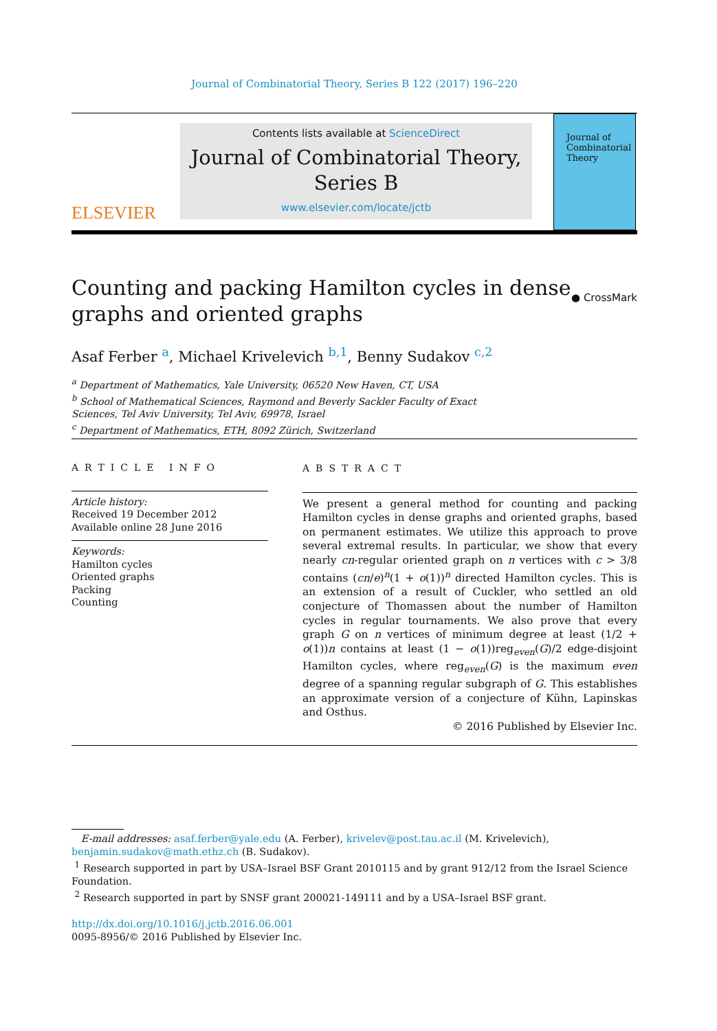Journal of Combinatorial Theory, Series B 122 (2017) 196–220
ELSEVIER
Contents lists available at ScienceDirect
Journal of Combinatorial Theory,
Series B
www.elsevier.com/locate/jctb
Journal of Combinatorial Theory
Counting and packing Hamilton cycles in dense
graphs and oriented graphs
● CrossMark
Asaf Ferber <sup>a</sup>, Michael Krivelevich <sup>b,1</sup>, Benny Sudakov <sup>c,2</sup>
<sup>a</sup> Department of Mathematics, Yale University, 06520 New Haven, CT, USA
<sup>b</sup> School of Mathematical Sciences, Raymond and Beverly Sackler Faculty of Exact
Sciences, Tel Aviv University, Tel Aviv, 69978, Israel
<sup>c</sup> Department of Mathematics, ETH, 8092 Zürich, Switzerland
ARTICLE INFO
Article history:
Received 19 December 2012
Available online 28 June 2016
Keywords:
Hamilton cycles
Oriented graphs
Packing
Counting
ABSTRACT
We present a general method for counting and packing Hamilton cycles in dense graphs and oriented graphs, based on permanent estimates. We utilize this approach to prove several extremal results. In particular, we show that every nearly cn-regular oriented graph on n vertices with c > 3/8 contains (cn/e)<sup>n</sup>(1 + o(1))<sup>n</sup> directed Hamilton cycles. This is an extension of a result of Cuckler, who settled an old conjecture of Thomassen about the number of Hamilton cycles in regular tournaments. We also prove that every graph G on n vertices of minimum degree at least (1/2 + o(1))n contains at least (1 − o(1))reg<sub>even</sub>(G)/2 edge-disjoint Hamilton cycles, where reg<sub>even</sub>(G) is the maximum even degree of a spanning regular subgraph of G. This establishes an approximate version of a conjecture of Kühn, Lapinskas and Osthus.
© 2016 Published by Elsevier Inc.
E-mail addresses: asaf.ferber@yale.edu (A. Ferber), krivelev@post.tau.ac.il (M. Krivelevich), benjamin.sudakov@math.ethz.ch (B. Sudakov).
<sup>1</sup> Research supported in part by USA–Israel BSF Grant 2010115 and by grant 912/12 from the Israel Science Foundation.
<sup>2</sup> Research supported in part by SNSF grant 200021-149111 and by a USA–Israel BSF grant.
http://dx.doi.org/10.1016/j.jctb.2016.06.001
0095-8956/© 2016 Published by Elsevier Inc.